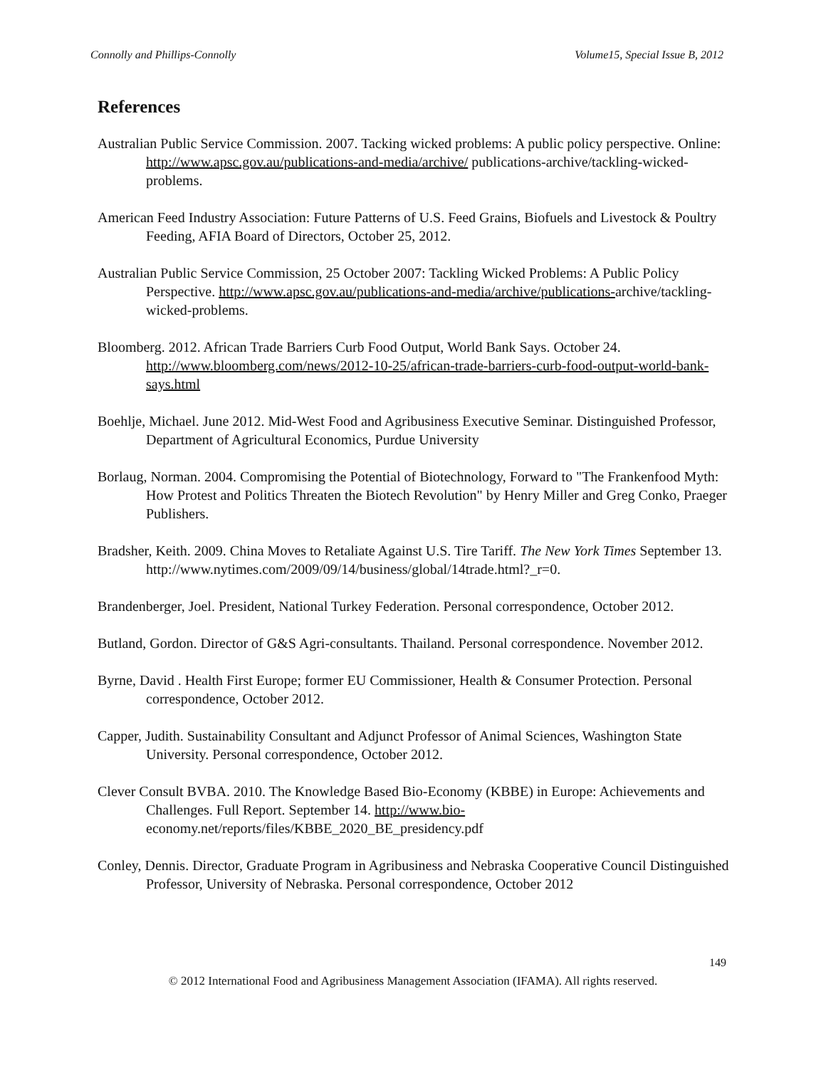Connolly and Phillips-Connolly Volume15, Special Issue B, 2012
References
Australian Public Service Commission. 2007. Tacking wicked problems: A public policy perspective. Online: http://www.apsc.gov.au/publications-and-media/archive/ publications-archive/tackling-wicked-problems.
American Feed Industry Association: Future Patterns of U.S. Feed Grains, Biofuels and Livestock & Poultry Feeding, AFIA Board of Directors, October 25, 2012.
Australian Public Service Commission, 25 October 2007: Tackling Wicked Problems: A Public Policy Perspective. http://www.apsc.gov.au/publications-and-media/archive/publications-archive/tackling-wicked-problems.
Bloomberg. 2012. African Trade Barriers Curb Food Output, World Bank Says. October 24. http://www.bloomberg.com/news/2012-10-25/african-trade-barriers-curb-food-output-world-bank-says.html
Boehlje, Michael. June 2012. Mid-West Food and Agribusiness Executive Seminar. Distinguished Professor, Department of Agricultural Economics, Purdue University
Borlaug, Norman. 2004. Compromising the Potential of Biotechnology, Forward to "The Frankenfood Myth: How Protest and Politics Threaten the Biotech Revolution" by Henry Miller and Greg Conko, Praeger Publishers.
Bradsher, Keith. 2009. China Moves to Retaliate Against U.S. Tire Tariff. The New York Times September 13. http://www.nytimes.com/2009/09/14/business/global/14trade.html?_r=0.
Brandenberger, Joel. President, National Turkey Federation. Personal correspondence, October 2012.
Butland, Gordon. Director of G&S Agri-consultants. Thailand. Personal correspondence. November 2012.
Byrne, David . Health First Europe; former EU Commissioner, Health & Consumer Protection. Personal correspondence, October 2012.
Capper, Judith. Sustainability Consultant and Adjunct Professor of Animal Sciences, Washington State University. Personal correspondence, October 2012.
Clever Consult BVBA. 2010. The Knowledge Based Bio-Economy (KBBE) in Europe: Achievements and Challenges. Full Report. September 14. http://www.bio-economy.net/reports/files/KBBE_2020_BE_presidency.pdf
Conley, Dennis. Director, Graduate Program in Agribusiness and Nebraska Cooperative Council Distinguished Professor, University of Nebraska. Personal correspondence, October 2012
149
© 2012 International Food and Agribusiness Management Association (IFAMA). All rights reserved.